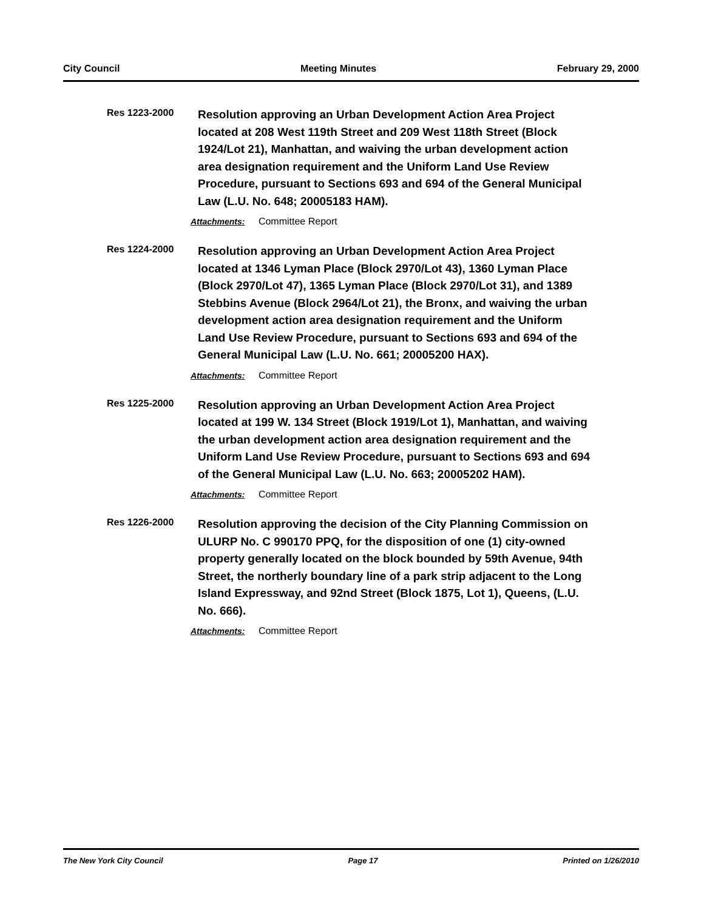City Council Meeting Minutes February 29, 2000
Res 1223-2000
Resolution approving an Urban Development Action Area Project located at 208 West 119th Street and 209 West 118th Street (Block 1924/Lot 21), Manhattan, and waiving the urban development action area designation requirement and the Uniform Land Use Review Procedure, pursuant to Sections 693 and 694 of the General Municipal Law (L.U. No. 648; 20005183 HAM).
Attachments: Committee Report
Res 1224-2000
Resolution approving an Urban Development Action Area Project located at 1346 Lyman Place (Block 2970/Lot 43), 1360 Lyman Place (Block 2970/Lot 47), 1365 Lyman Place (Block 2970/Lot 31), and 1389 Stebbins Avenue (Block 2964/Lot 21), the Bronx, and waiving the urban development action area designation requirement and the Uniform Land Use Review Procedure, pursuant to Sections 693 and 694 of the General Municipal Law (L.U. No. 661; 20005200 HAX).
Attachments: Committee Report
Res 1225-2000
Resolution approving an Urban Development Action Area Project located at 199 W. 134 Street (Block 1919/Lot 1), Manhattan, and waiving the urban development action area designation requirement and the Uniform Land Use Review Procedure, pursuant to Sections 693 and 694 of the General Municipal Law (L.U. No. 663; 20005202 HAM).
Attachments: Committee Report
Res 1226-2000
Resolution approving the decision of the City Planning Commission on ULURP No. C 990170 PPQ, for the disposition of one (1) city-owned property generally located on the block bounded by 59th Avenue, 94th Street, the northerly boundary line of a park strip adjacent to the Long Island Expressway, and 92nd Street (Block 1875, Lot 1), Queens, (L.U. No. 666).
Attachments: Committee Report
The New York City Council Page 17 Printed on 1/26/2010